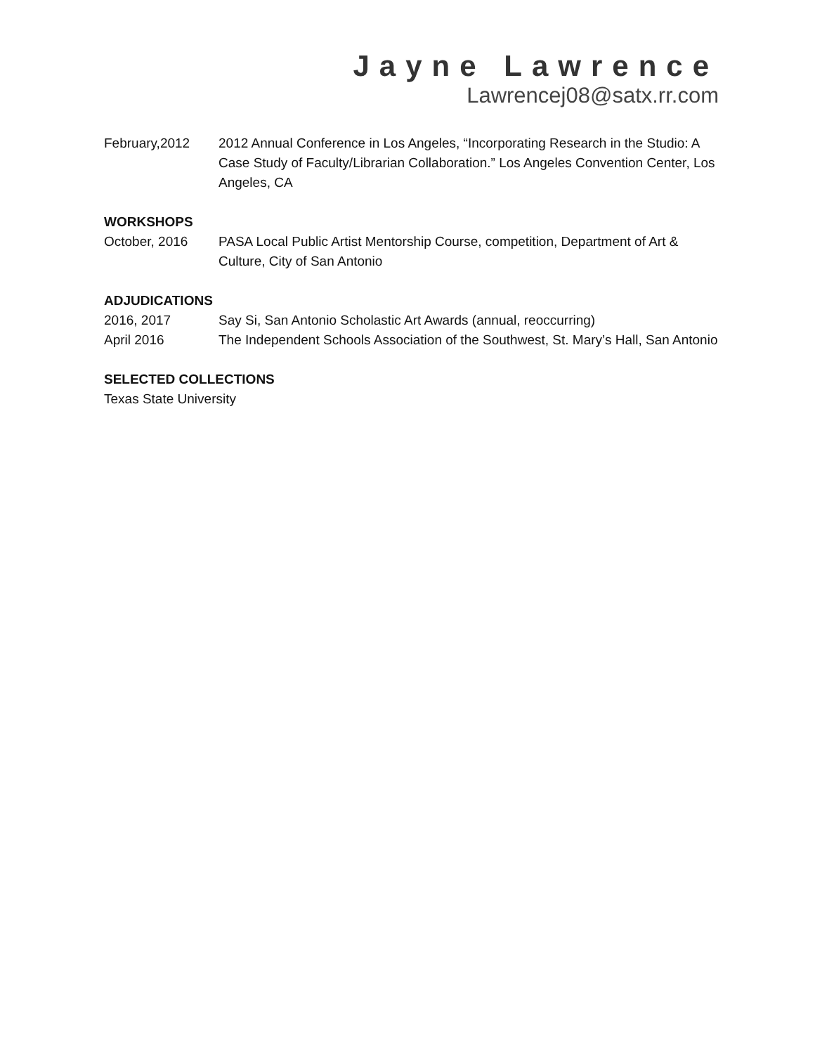Jayne Lawrence
Lawrencej08@satx.rr.com
February,2012 2012 Annual Conference in Los Angeles, “Incorporating Research in the Studio: A Case Study of Faculty/Librarian Collaboration.” Los Angeles Convention Center, Los Angeles, CA
WORKSHOPS
October, 2016 PASA Local Public Artist Mentorship Course, competition, Department of Art & Culture, City of San Antonio
ADJUDICATIONS
2016, 2017 Say Si, San Antonio Scholastic Art Awards (annual, reoccurring)
April 2016 The Independent Schools Association of the Southwest, St. Mary’s Hall, San Antonio
SELECTED COLLECTIONS
Texas State University